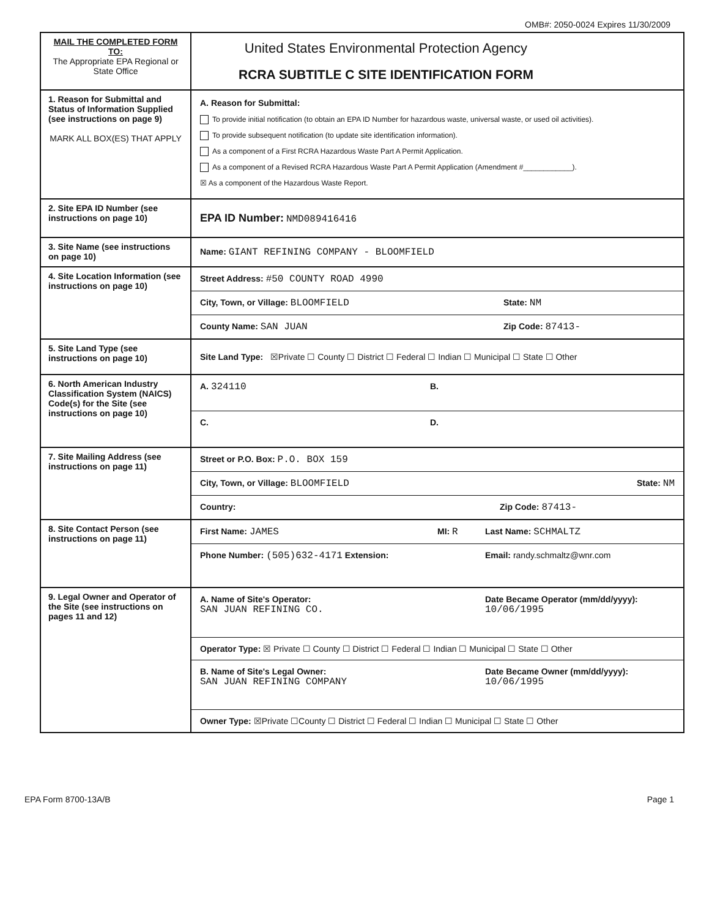OMB#: 2050-0024 Expires 11/30/2009
| MAIL THE COMPLETED FORM TO: The Appropriate EPA Regional or State Office | / United States Environmental Protection Agency RCRA SUBTITLE C SITE IDENTIFICATION FORM / / |
| 1. Reason for Submittal and Status of Information Supplied (see instructions on page 9) MARK ALL BOX(ES) THAT APPLY | A. Reason for Submittal: To provide initial notification (to obtain an EPA ID Number for hazardous waste, universal waste, or used oil activities). To provide subsequent notification (to update site identification information). As a component of a First RCRA Hazardous Waste Part A Permit Application. As a component of a Revised RCRA Hazardous Waste Part A Permit Application (Amendment #____________). ☒ As a component of the Hazardous Waste Report. |
| 2. Site EPA ID Number (see instructions on page 10) | EPA ID Number: NMD089416416 |
| 3. Site Name (see instructions on page 10) | Name: GIANT REFINING COMPANY - BLOOMFIELD |
| 4. Site Location Information (see instructions on page 10) | / Street Address: #50 COUNTY ROAD 4990 / / / City, Town, or Village: BLOOMFIELD / State: NM / / County Name: SAN JUAN / Zip Code: 87413- / |
| 5. Site Land Type (see instructions on page 10) | Site Land Type: ☒Private ☐ County ☐ District ☐ Federal ☐ Indian ☐ Municipal ☐ State ☐ Other |
| 6. North American Industry Classification System (NAICS) Code(s) for the Site (see instructions on page 10) | / A. 324110 / B. / / C. / D. / |
| 7. Site Mailing Address (see instructions on page 11) | / Street or P.O. Box: P.O. BOX 159 / / City, Town, or Village: BLOOMFIELD State: NM / / Country: Zip Code: 87413- / |
| 8. Site Contact Person (see instructions on page 11) | / First Name: JAMES / MI: R / Last Name: SCHMALTZ / / Phone Number: (505)632-4171 Extension: / / Email: randy.schmaltz@wnr.com / |
| 9. Legal Owner and Operator of the Site (see instructions on pages 11 and 12) | / A. Name of Site's Operator: SAN JUAN REFINING CO. / Date Became Operator (mm/dd/yyyy): 10/06/1995 / / Operator Type: ☒ Private ☐ County ☐ District ☐ Federal ☐ Indian ☐ Municipal ☐ State ☐ Other / / / B. Name of Site's Legal Owner: SAN JUAN REFINING COMPANY / Date Became Owner (mm/dd/yyyy): 10/06/1995 / / Owner Type: ☒Private ☐County ☐ District ☐ Federal ☐ Indian ☐ Municipal ☐ State ☐ Other / / |
EPA Form 8700-13A/B Page 1